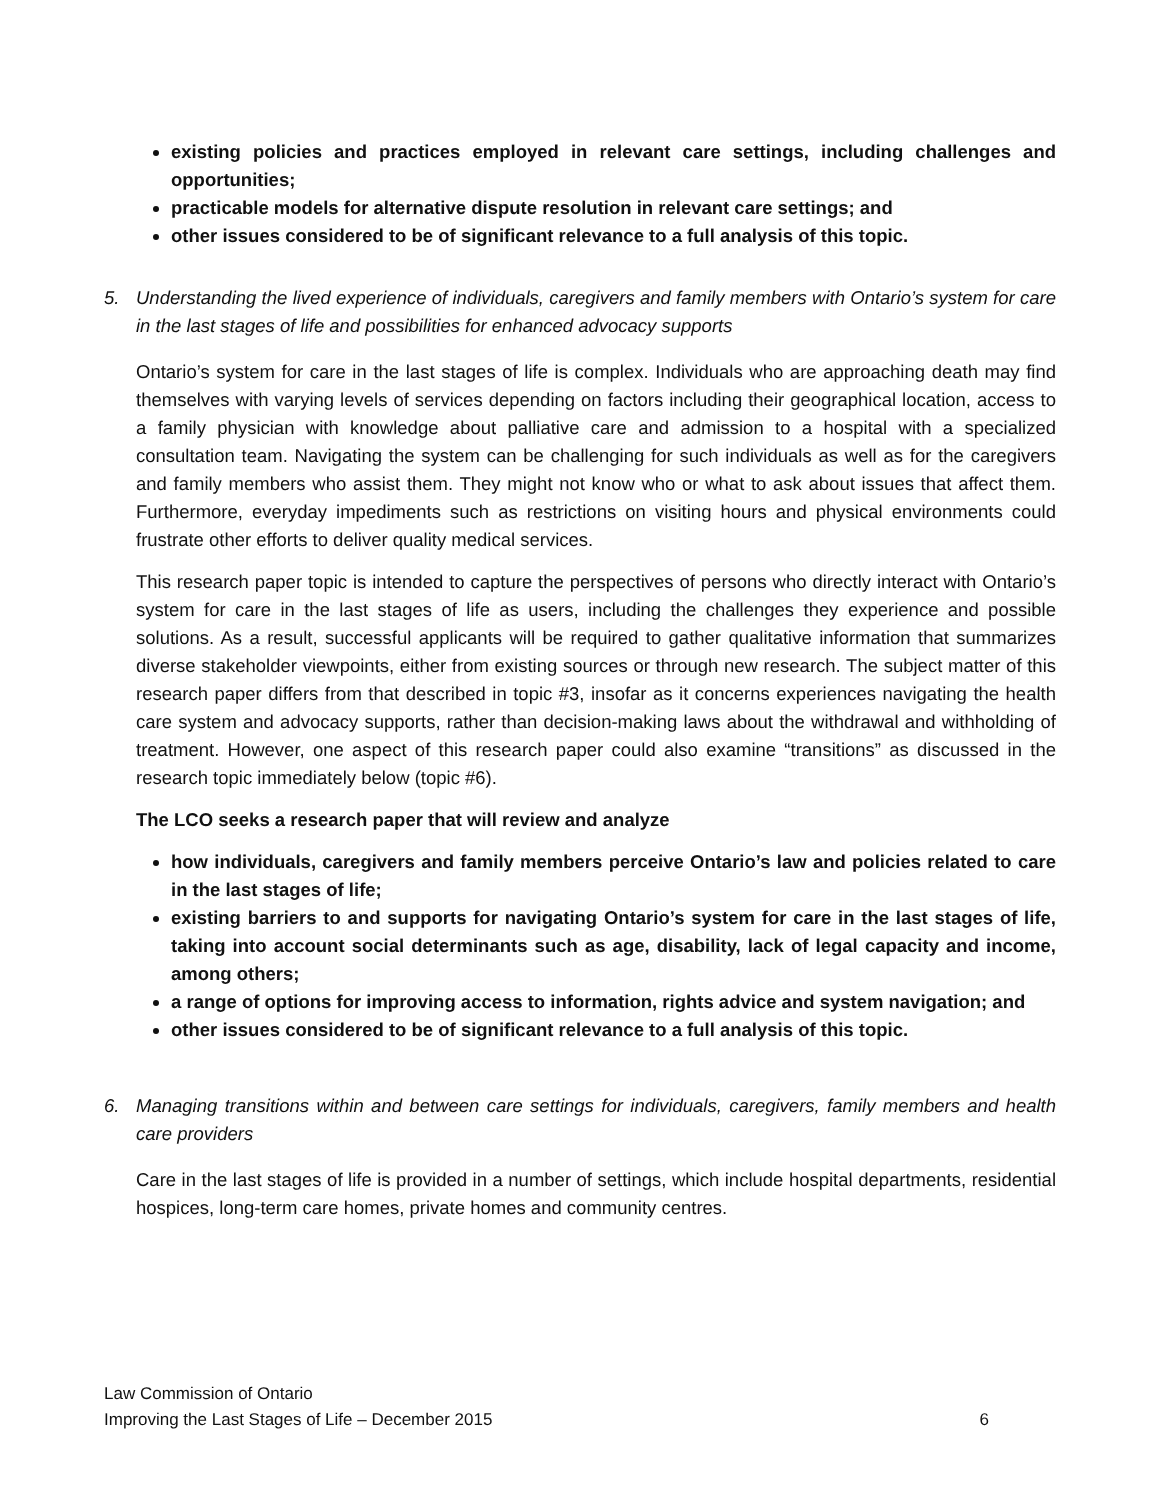existing policies and practices employed in relevant care settings, including challenges and opportunities;
practicable models for alternative dispute resolution in relevant care settings; and
other issues considered to be of significant relevance to a full analysis of this topic.
5. Understanding the lived experience of individuals, caregivers and family members with Ontario’s system for care in the last stages of life and possibilities for enhanced advocacy supports
Ontario’s system for care in the last stages of life is complex. Individuals who are approaching death may find themselves with varying levels of services depending on factors including their geographical location, access to a family physician with knowledge about palliative care and admission to a hospital with a specialized consultation team. Navigating the system can be challenging for such individuals as well as for the caregivers and family members who assist them. They might not know who or what to ask about issues that affect them. Furthermore, everyday impediments such as restrictions on visiting hours and physical environments could frustrate other efforts to deliver quality medical services.
This research paper topic is intended to capture the perspectives of persons who directly interact with Ontario’s system for care in the last stages of life as users, including the challenges they experience and possible solutions. As a result, successful applicants will be required to gather qualitative information that summarizes diverse stakeholder viewpoints, either from existing sources or through new research. The subject matter of this research paper differs from that described in topic #3, insofar as it concerns experiences navigating the health care system and advocacy supports, rather than decision-making laws about the withdrawal and withholding of treatment. However, one aspect of this research paper could also examine “transitions” as discussed in the research topic immediately below (topic #6).
The LCO seeks a research paper that will review and analyze
how individuals, caregivers and family members perceive Ontario’s law and policies related to care in the last stages of life;
existing barriers to and supports for navigating Ontario’s system for care in the last stages of life, taking into account social determinants such as age, disability, lack of legal capacity and income, among others;
a range of options for improving access to information, rights advice and system navigation; and
other issues considered to be of significant relevance to a full analysis of this topic.
6. Managing transitions within and between care settings for individuals, caregivers, family members and health care providers
Care in the last stages of life is provided in a number of settings, which include hospital departments, residential hospices, long-term care homes, private homes and community centres.
Law Commission of Ontario
Improving the Last Stages of Life – December 2015 6